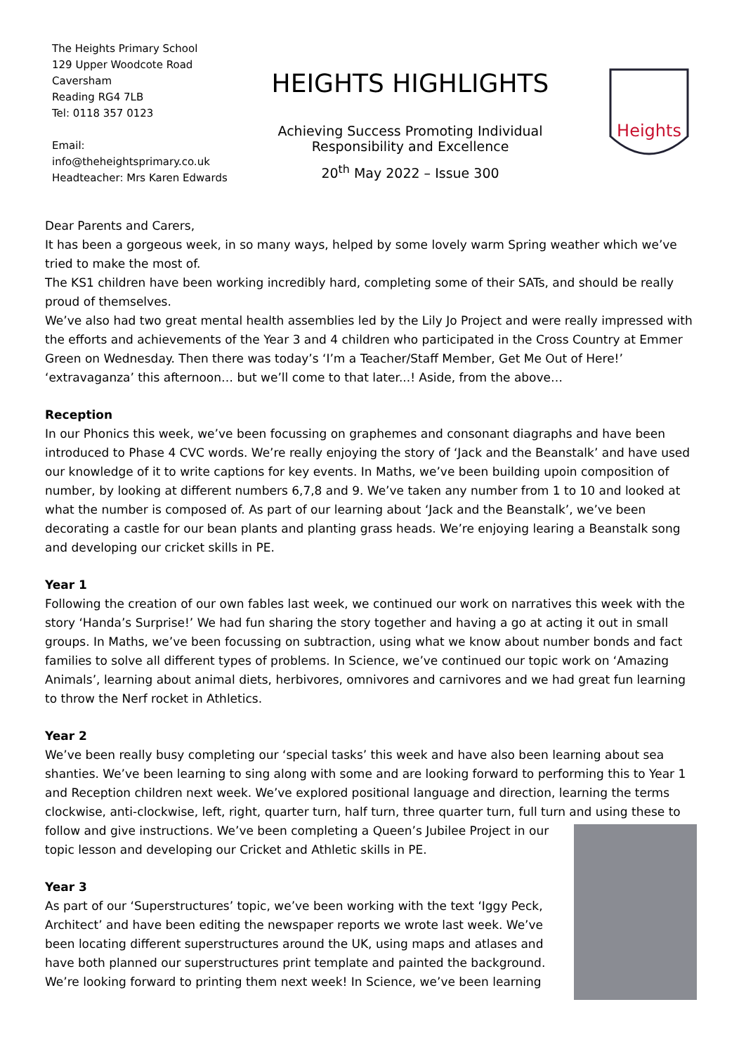The Heights Primary School
129 Upper Woodcote Road
Caversham
Reading RG4 7LB
Tel: 0118 357 0123
Email:
info@theheightsprimary.co.uk
Headteacher: Mrs Karen Edwards
HEIGHTS HIGHLIGHTS
Achieving Success Promoting Individual
Responsibility and Excellence
20<sup>th</sup> May 2022 – Issue 300
Heights
Dear Parents and Carers,
It has been a gorgeous week, in so many ways, helped by some lovely warm Spring weather which we’ve tried to make the most of.
The KS1 children have been working incredibly hard, completing some of their SATs, and should be really proud of themselves.
We’ve also had two great mental health assemblies led by the Lily Jo Project and were really impressed with the efforts and achievements of the Year 3 and 4 children who participated in the Cross Country at Emmer Green on Wednesday. Then there was today’s ‘I’m a Teacher/Staff Member, Get Me Out of Here!’ ‘extravaganza’ this afternoon… but we’ll come to that later...! Aside, from the above…
Reception
In our Phonics this week, we’ve been focussing on graphemes and consonant diagraphs and have been introduced to Phase 4 CVC words. We’re really enjoying the story of ‘Jack and the Beanstalk’ and have used our knowledge of it to write captions for key events. In Maths, we’ve been building upoin composition of number, by looking at different numbers 6,7,8 and 9. We’ve taken any number from 1 to 10 and looked at what the number is composed of. As part of our learning about ‘Jack and the Beanstalk’, we’ve been decorating a castle for our bean plants and planting grass heads. We’re enjoying learing a Beanstalk song and developing our cricket skills in PE.
Year 1
Following the creation of our own fables last week, we continued our work on narratives this week with the story ‘Handa’s Surprise!’ We had fun sharing the story together and having a go at acting it out in small groups. In Maths, we’ve been focussing on subtraction, using what we know about number bonds and fact families to solve all different types of problems. In Science, we’ve continued our topic work on ‘Amazing Animals’, learning about animal diets, herbivores, omnivores and carnivores and we had great fun learning to throw the Nerf rocket in Athletics.
Year 2
We’ve been really busy completing our ‘special tasks’ this week and have also been learning about sea shanties. We’ve been learning to sing along with some and are looking forward to performing this to Year 1 and Reception children next week. We’ve explored positional language and direction, learning the terms clockwise, anti-clockwise, left, right, quarter turn, half turn, three quarter turn, full turn and using these to follow and give instructions. We’ve been completing a Queen’s Jubilee Project in our topic lesson and developing our Cricket and Athletic skills in PE.
Year 3
As part of our ‘Superstructures’ topic, we’ve been working with the text ‘Iggy Peck, Architect’ and have been editing the newspaper reports we wrote last week. We’ve been locating different superstructures around the UK, using maps and atlases and have both planned our superstructures print template and painted the background. We’re looking forward to printing them next week! In Science, we’ve been learning